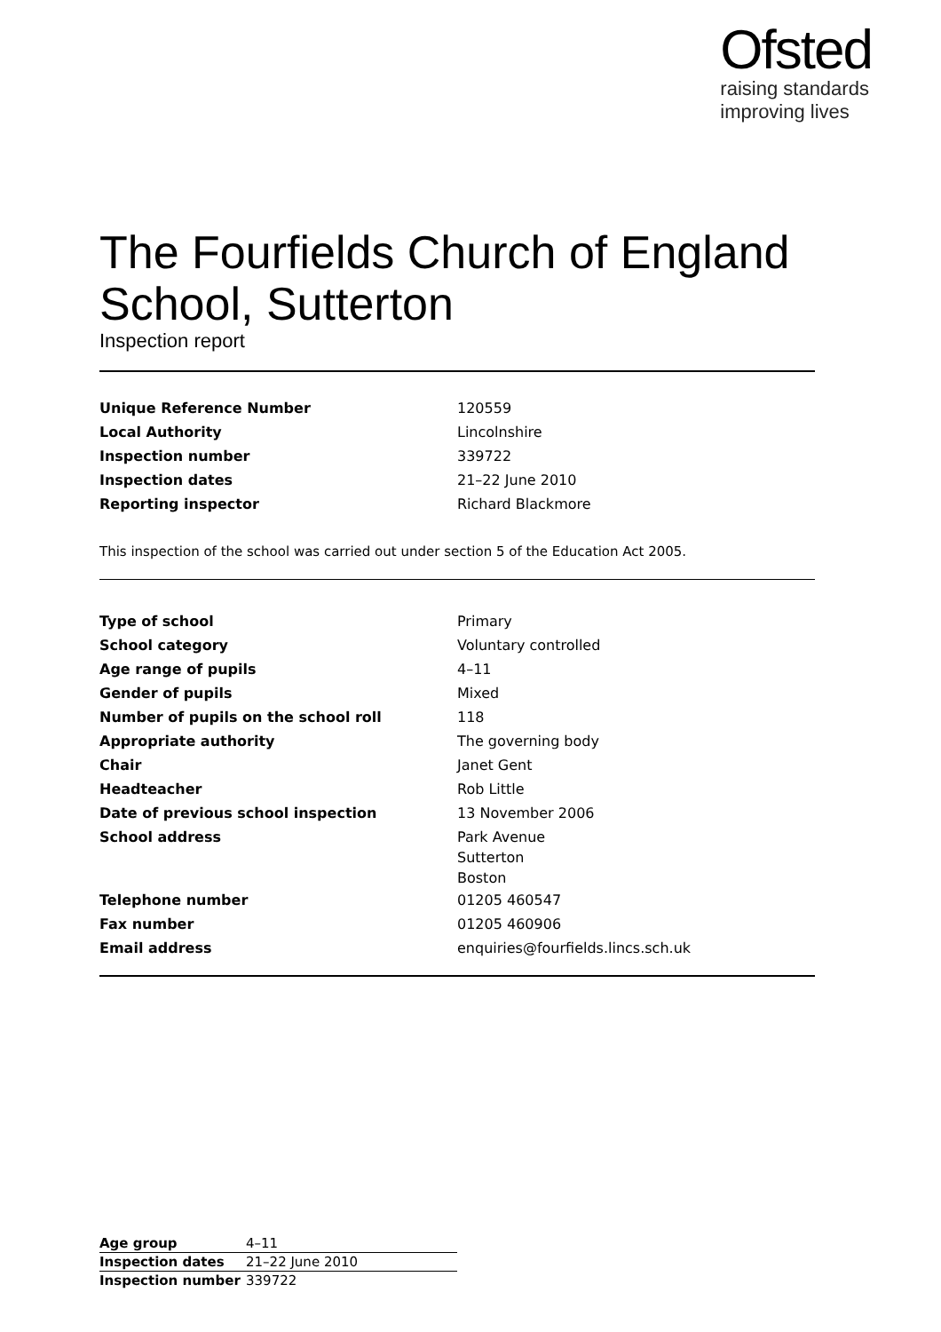Ofsted
raising standards
improving lives
The Fourfields Church of England School, Sutterton
Inspection report
| Unique Reference Number | 120559 |
| Local Authority | Lincolnshire |
| Inspection number | 339722 |
| Inspection dates | 21–22 June 2010 |
| Reporting inspector | Richard Blackmore |
This inspection of the school was carried out under section 5 of the Education Act 2005.
| Type of school | Primary |
| School category | Voluntary controlled |
| Age range of pupils | 4–11 |
| Gender of pupils | Mixed |
| Number of pupils on the school roll | 118 |
| Appropriate authority | The governing body |
| Chair | Janet Gent |
| Headteacher | Rob Little |
| Date of previous school inspection | 13 November 2006 |
| School address | Park Avenue Sutterton Boston |
| Telephone number | 01205 460547 |
| Fax number | 01205 460906 |
| Email address | enquiries@fourfields.lincs.sch.uk |
| Age group | 4–11 |
| Inspection dates | 21–22 June 2010 |
| Inspection number | 339722 |